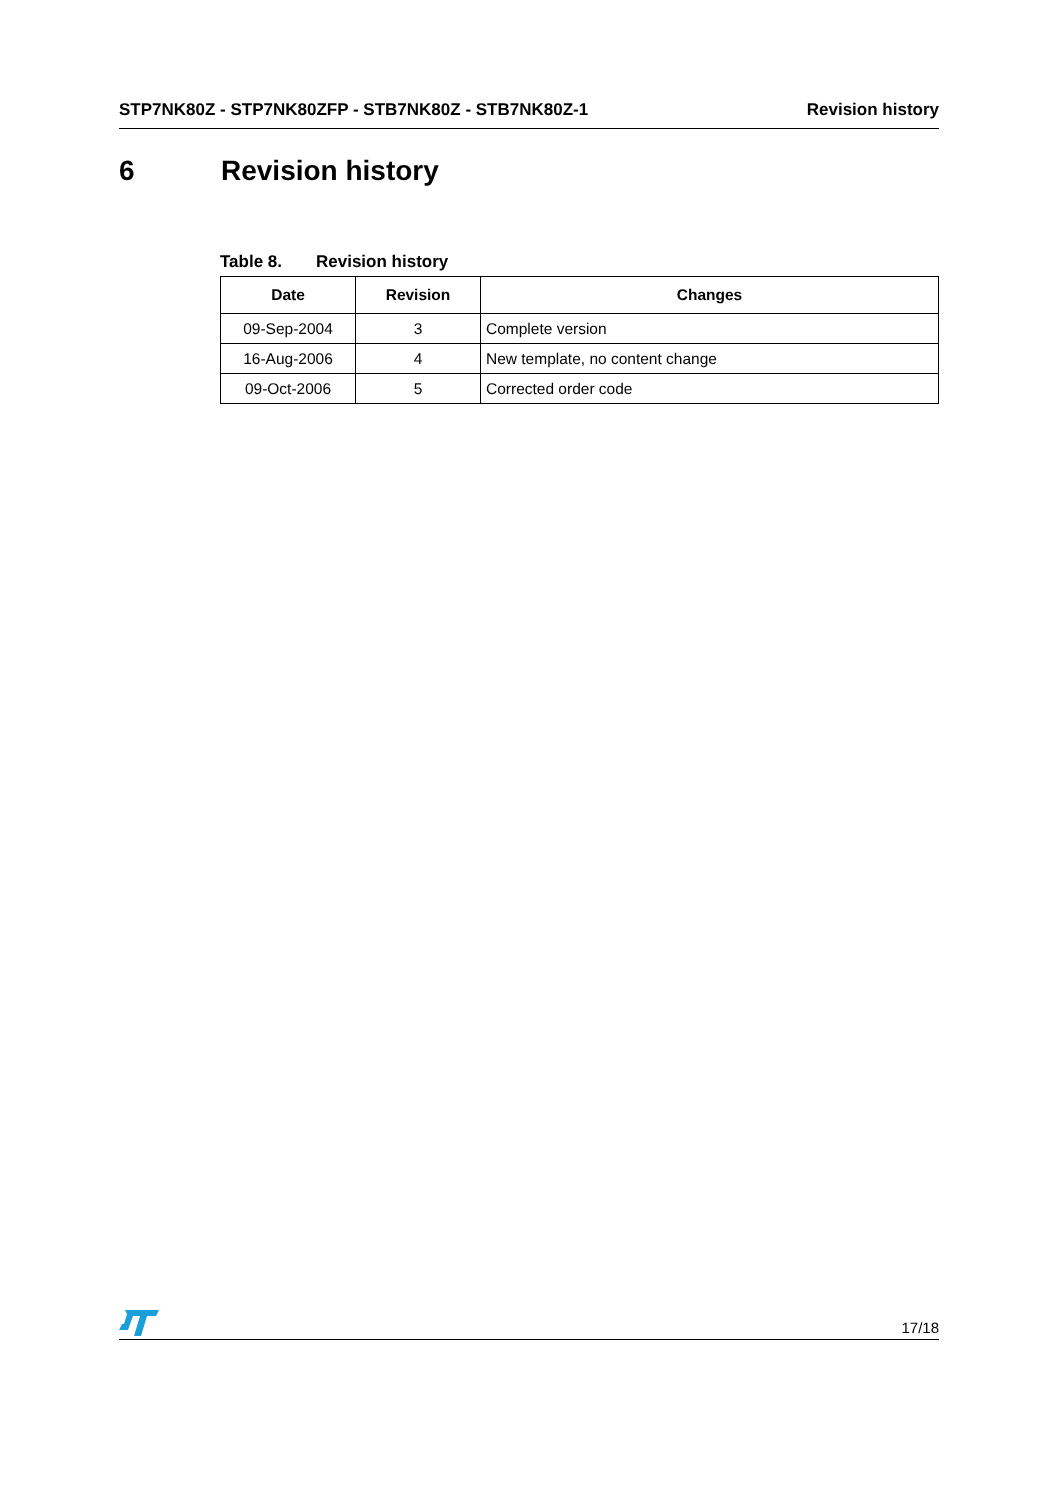STP7NK80Z - STP7NK80ZFP - STB7NK80Z - STB7NK80Z-1 Revision history
6 Revision history
Table 8. Revision history
| Date | Revision | Changes |
| --- | --- | --- |
| 09-Sep-2004 | 3 | Complete version |
| 16-Aug-2006 | 4 | New template, no content change |
| 09-Oct-2006 | 5 | Corrected order code |
17/18